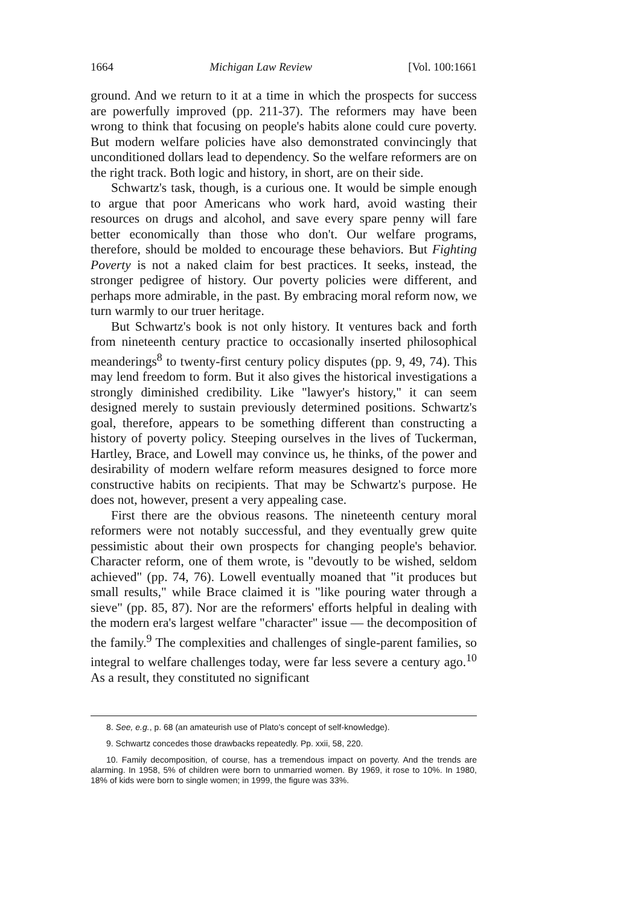1664 Michigan Law Review [Vol. 100:1661
ground. And we return to it at a time in which the prospects for success are powerfully improved (pp. 211-37). The reformers may have been wrong to think that focusing on people's habits alone could cure poverty. But modern welfare policies have also demonstrated convincingly that unconditioned dollars lead to dependency. So the welfare reformers are on the right track. Both logic and history, in short, are on their side.
Schwartz's task, though, is a curious one. It would be simple enough to argue that poor Americans who work hard, avoid wasting their resources on drugs and alcohol, and save every spare penny will fare better economically than those who don't. Our welfare programs, therefore, should be molded to encourage these behaviors. But Fighting Poverty is not a naked claim for best practices. It seeks, instead, the stronger pedigree of history. Our poverty policies were different, and perhaps more admirable, in the past. By embracing moral reform now, we turn warmly to our truer heritage.
But Schwartz's book is not only history. It ventures back and forth from nineteenth century practice to occasionally inserted philosophical meanderings<sup>8</sup> to twenty-first century policy disputes (pp. 9, 49, 74). This may lend freedom to form. But it also gives the historical investigations a strongly diminished credibility. Like "lawyer's history," it can seem designed merely to sustain previously determined positions. Schwartz's goal, therefore, appears to be something different than constructing a history of poverty policy. Steeping ourselves in the lives of Tuckerman, Hartley, Brace, and Lowell may convince us, he thinks, of the power and desirability of modern welfare reform measures designed to force more constructive habits on recipients. That may be Schwartz's purpose. He does not, however, present a very appealing case.
First there are the obvious reasons. The nineteenth century moral reformers were not notably successful, and they eventually grew quite pessimistic about their own prospects for changing people's behavior. Character reform, one of them wrote, is "devoutly to be wished, seldom achieved" (pp. 74, 76). Lowell eventually moaned that "it produces but small results," while Brace claimed it is "like pouring water through a sieve" (pp. 85, 87). Nor are the reformers' efforts helpful in dealing with the modern era's largest welfare "character" issue — the decomposition of the family.<sup>9</sup> The complexities and challenges of single-parent families, so integral to welfare challenges today, were far less severe a century ago.<sup>10</sup> As a result, they constituted no significant
8. See, e.g., p. 68 (an amateurish use of Plato's concept of self-knowledge).
9. Schwartz concedes those drawbacks repeatedly. Pp. xxii, 58, 220.
10. Family decomposition, of course, has a tremendous impact on poverty. And the trends are alarming. In 1958, 5% of children were born to unmarried women. By 1969, it rose to 10%. In 1980, 18% of kids were born to single women; in 1999, the figure was 33%.